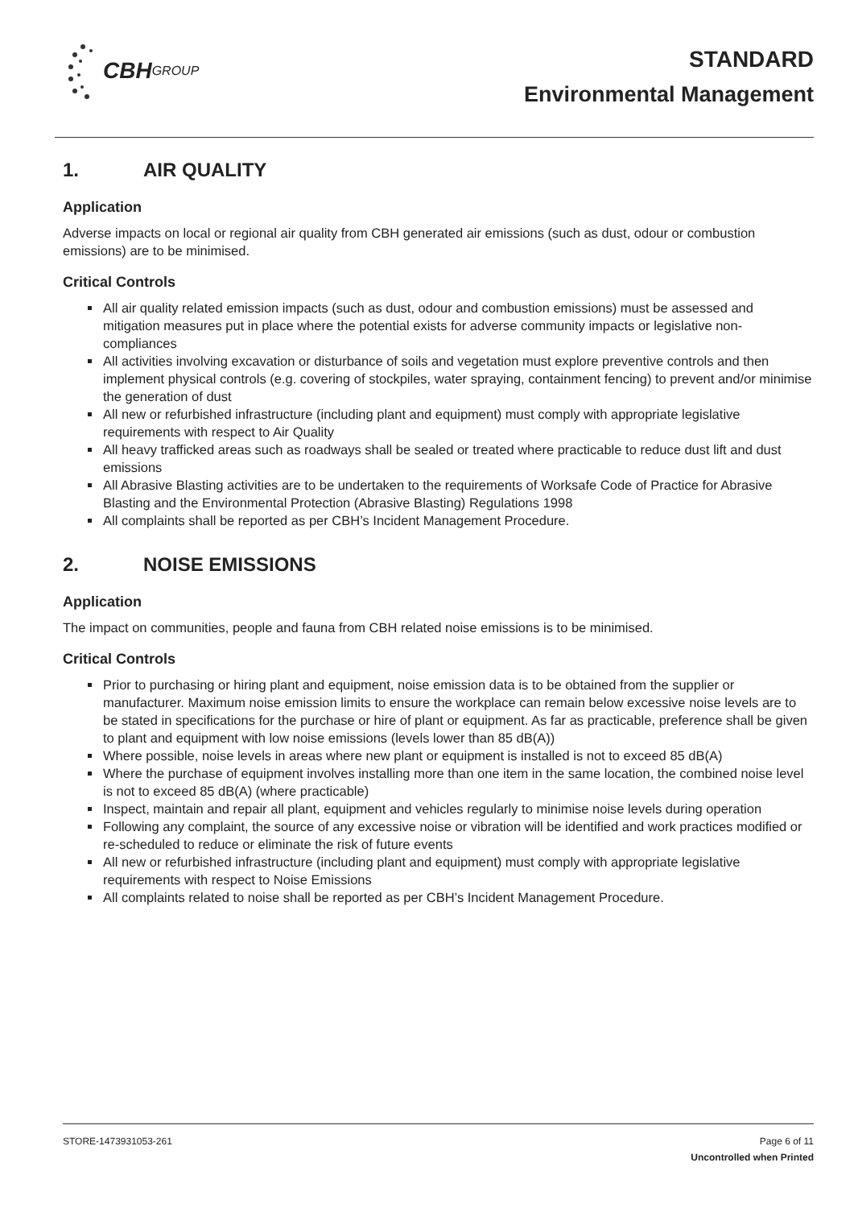CBH GROUP
STANDARD
Environmental Management
1. AIR QUALITY
Application
Adverse impacts on local or regional air quality from CBH generated air emissions (such as dust, odour or combustion emissions) are to be minimised.
Critical Controls
All air quality related emission impacts (such as dust, odour and combustion emissions) must be assessed and mitigation measures put in place where the potential exists for adverse community impacts or legislative non-compliances
All activities involving excavation or disturbance of soils and vegetation must explore preventive controls and then implement physical controls (e.g. covering of stockpiles, water spraying, containment fencing) to prevent and/or minimise the generation of dust
All new or refurbished infrastructure (including plant and equipment) must comply with appropriate legislative requirements with respect to Air Quality
All heavy trafficked areas such as roadways shall be sealed or treated where practicable to reduce dust lift and dust emissions
All Abrasive Blasting activities are to be undertaken to the requirements of Worksafe Code of Practice for Abrasive Blasting and the Environmental Protection (Abrasive Blasting) Regulations 1998
All complaints shall be reported as per CBH’s Incident Management Procedure.
2. NOISE EMISSIONS
Application
The impact on communities, people and fauna from CBH related noise emissions is to be minimised.
Critical Controls
Prior to purchasing or hiring plant and equipment, noise emission data is to be obtained from the supplier or manufacturer. Maximum noise emission limits to ensure the workplace can remain below excessive noise levels are to be stated in specifications for the purchase or hire of plant or equipment. As far as practicable, preference shall be given to plant and equipment with low noise emissions (levels lower than 85 dB(A))
Where possible, noise levels in areas where new plant or equipment is installed is not to exceed 85 dB(A)
Where the purchase of equipment involves installing more than one item in the same location, the combined noise level is not to exceed 85 dB(A) (where practicable)
Inspect, maintain and repair all plant, equipment and vehicles regularly to minimise noise levels during operation
Following any complaint, the source of any excessive noise or vibration will be identified and work practices modified or re-scheduled to reduce or eliminate the risk of future events
All new or refurbished infrastructure (including plant and equipment) must comply with appropriate legislative requirements with respect to Noise Emissions
All complaints related to noise shall be reported as per CBH’s Incident Management Procedure.
STORE-1473931053-261 Page 6 of 11
Uncontrolled when Printed